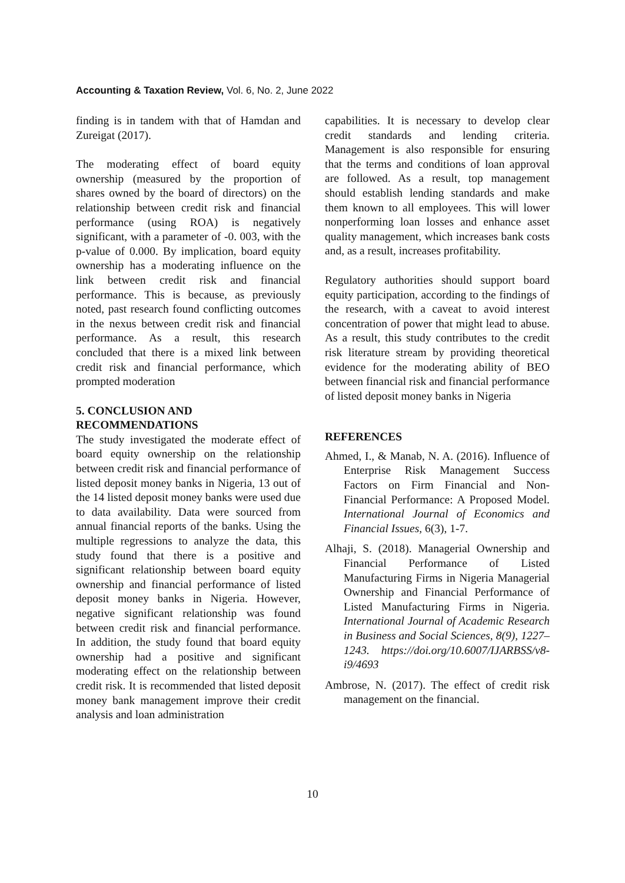Accounting & Taxation Review, Vol. 6, No. 2, June 2022
finding is in tandem with that of Hamdan and Zureigat (2017).
The moderating effect of board equity ownership (measured by the proportion of shares owned by the board of directors) on the relationship between credit risk and financial performance (using ROA) is negatively significant, with a parameter of -0. 003, with the p-value of 0.000. By implication, board equity ownership has a moderating influence on the link between credit risk and financial performance. This is because, as previously noted, past research found conflicting outcomes in the nexus between credit risk and financial performance. As a result, this research concluded that there is a mixed link between credit risk and financial performance, which prompted moderation
5. CONCLUSION AND
RECOMMENDATIONS
The study investigated the moderate effect of board equity ownership on the relationship between credit risk and financial performance of listed deposit money banks in Nigeria, 13 out of the 14 listed deposit money banks were used due to data availability. Data were sourced from annual financial reports of the banks. Using the multiple regressions to analyze the data, this study found that there is a positive and significant relationship between board equity ownership and financial performance of listed deposit money banks in Nigeria. However, negative significant relationship was found between credit risk and financial performance. In addition, the study found that board equity ownership had a positive and significant moderating effect on the relationship between credit risk. It is recommended that listed deposit money bank management improve their credit analysis and loan administration
capabilities. It is necessary to develop clear credit standards and lending criteria. Management is also responsible for ensuring that the terms and conditions of loan approval are followed. As a result, top management should establish lending standards and make them known to all employees. This will lower nonperforming loan losses and enhance asset quality management, which increases bank costs and, as a result, increases profitability.
Regulatory authorities should support board equity participation, according to the findings of the research, with a caveat to avoid interest concentration of power that might lead to abuse. As a result, this study contributes to the credit risk literature stream by providing theoretical evidence for the moderating ability of BEO between financial risk and financial performance of listed deposit money banks in Nigeria
REFERENCES
Ahmed, I., & Manab, N. A. (2016). Influence of Enterprise Risk Management Success Factors on Firm Financial and Non-Financial Performance: A Proposed Model. International Journal of Economics and Financial Issues, 6(3), 1-7.
Alhaji, S. (2018). Managerial Ownership and Financial Performance of Listed Manufacturing Firms in Nigeria Managerial Ownership and Financial Performance of Listed Manufacturing Firms in Nigeria. International Journal of Academic Research in Business and Social Sciences, 8(9), 1227–1243. https://doi.org/10.6007/IJARBSS/v8-i9/4693
Ambrose, N. (2017). The effect of credit risk management on the financial.
10